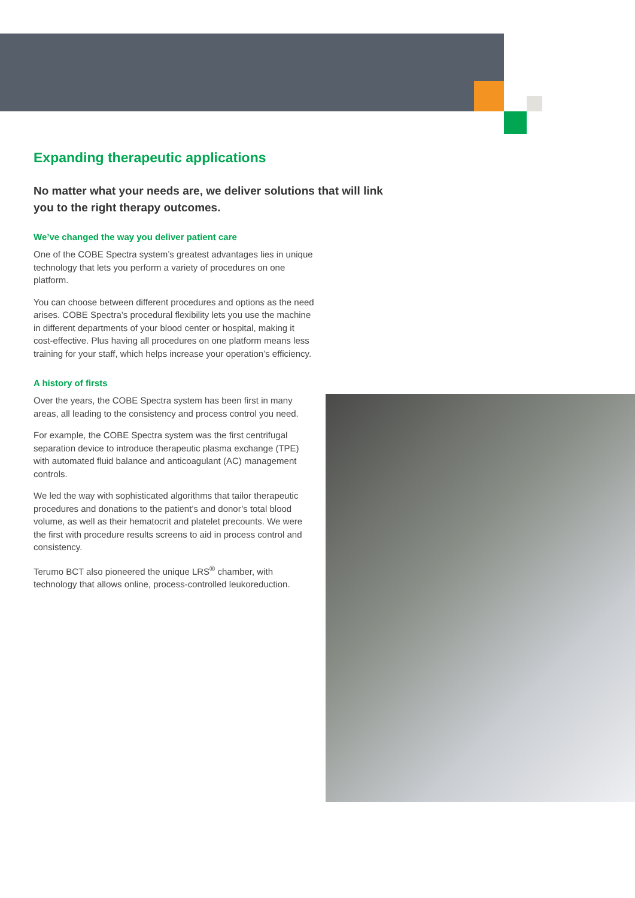Expanding therapeutic applications
No matter what your needs are, we deliver solutions that will link you to the right therapy outcomes.
We’ve changed the way you deliver patient care
One of the COBE Spectra system’s greatest advantages lies in unique technology that lets you perform a variety of procedures on one platform.
You can choose between different procedures and options as the need arises. COBE Spectra’s procedural flexibility lets you use the machine in different departments of your blood center or hospital, making it cost-effective. Plus having all procedures on one platform means less training for your staff, which helps increase your operation’s efficiency.
A history of firsts
Over the years, the COBE Spectra system has been first in many areas, all leading to the consistency and process control you need.
For example, the COBE Spectra system was the first centrifugal separation device to introduce therapeutic plasma exchange (TPE) with automated fluid balance and anticoagulant (AC) management controls.
We led the way with sophisticated algorithms that tailor therapeutic procedures and donations to the patient’s and donor’s total blood volume, as well as their hematocrit and platelet precounts. We were the first with procedure results screens to aid in process control and consistency.
Terumo BCT also pioneered the unique LRS<sup>®</sup> chamber, with technology that allows online, process-controlled leukoreduction.